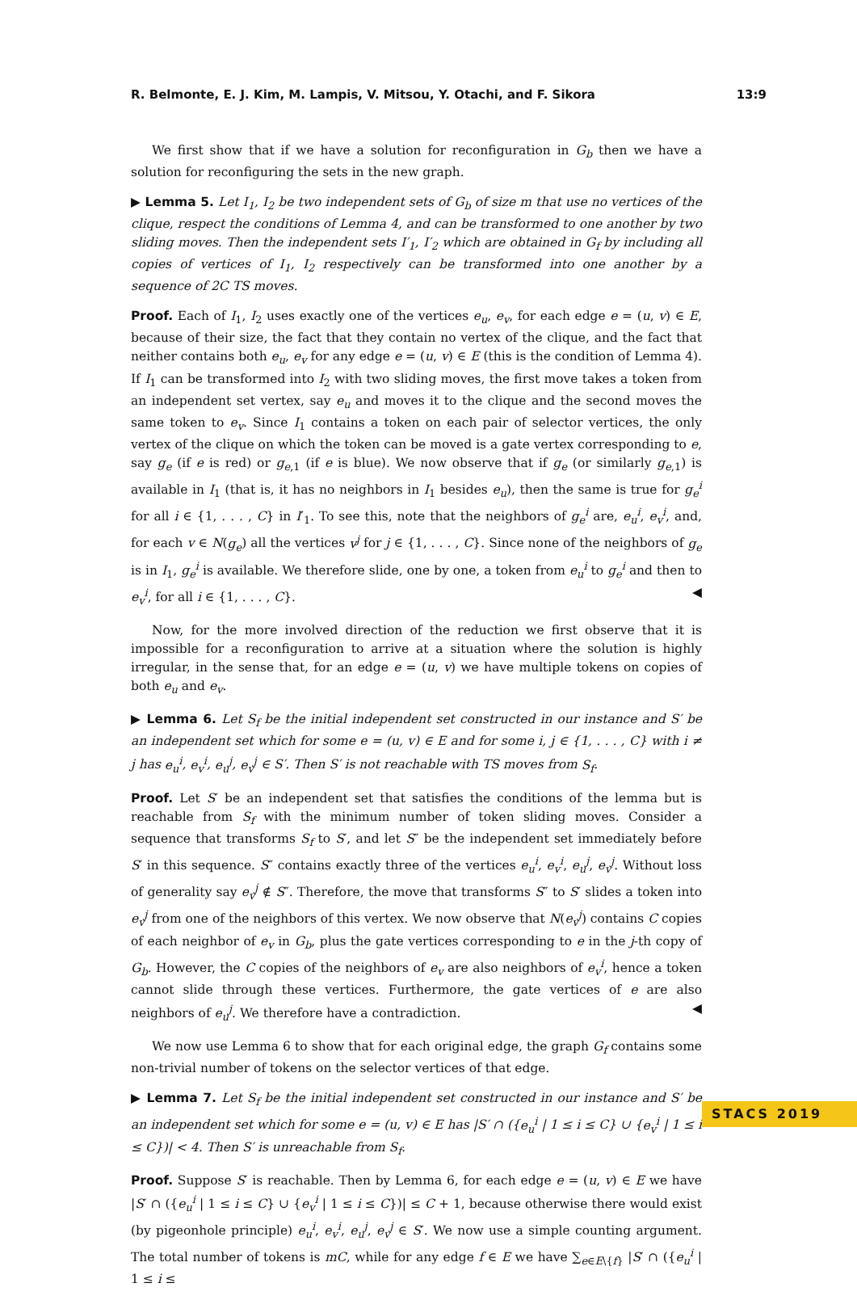R. Belmonte, E. J. Kim, M. Lampis, V. Mitsou, Y. Otachi, and F. Sikora 13:9
We first show that if we have a solution for reconfiguration in G<sub>b</sub> then we have a solution for reconfiguring the sets in the new graph.
▶ Lemma 5. Let I<sub>1</sub>, I<sub>2</sub> be two independent sets of G<sub>b</sub> of size m that use no vertices of the clique, respect the conditions of Lemma 4, and can be transformed to one another by two sliding moves. Then the independent sets I′<sub>1</sub>, I′<sub>2</sub> which are obtained in G<sub>f</sub> by including all copies of vertices of I<sub>1</sub>, I<sub>2</sub> respectively can be transformed into one another by a sequence of 2C TS moves.
Proof. Each of I<sub>1</sub>, I<sub>2</sub> uses exactly one of the vertices e<sub>u</sub>, e<sub>v</sub>, for each edge e = (u, v) ∈ E, because of their size, the fact that they contain no vertex of the clique, and the fact that neither contains both e<sub>u</sub>, e<sub>v</sub> for any edge e = (u, v) ∈ E (this is the condition of Lemma 4). If I<sub>1</sub> can be transformed into I<sub>2</sub> with two sliding moves, the first move takes a token from an independent set vertex, say e<sub>u</sub> and moves it to the clique and the second moves the same token to e<sub>v</sub>. Since I<sub>1</sub> contains a token on each pair of selector vertices, the only vertex of the clique on which the token can be moved is a gate vertex corresponding to e, say g<sub>e</sub> (if e is red) or g<sub>e,1</sub> (if e is blue). We now observe that if g<sub>e</sub> (or similarly g<sub>e,1</sub>) is available in I<sub>1</sub> (that is, it has no neighbors in I<sub>1</sub> besides e<sub>u</sub>), then the same is true for g<sub>e</sub><sup>i</sup> for all i ∈ {1, . . . , C} in I′<sub>1</sub>. To see this, note that the neighbors of g<sub>e</sub><sup>i</sup> are, e<sub>u</sub><sup>i</sup>, e<sub>v</sub><sup>i</sup>, and, for each v ∈ N(g<sub>e</sub>) all the vertices v<sup>j</sup> for j ∈ {1, . . . , C}. Since none of the neighbors of g<sub>e</sub> is in I<sub>1</sub>, g<sub>e</sub><sup>i</sup> is available. We therefore slide, one by one, a token from e<sub>u</sub><sup>i</sup> to g<sub>e</sub><sup>i</sup> and then to e<sub>v</sub><sup>i</sup>, for all i ∈ {1, . . . , C}. ◀
Now, for the more involved direction of the reduction we first observe that it is impossible for a reconfiguration to arrive at a situation where the solution is highly irregular, in the sense that, for an edge e = (u, v) we have multiple tokens on copies of both e<sub>u</sub> and e<sub>v</sub>.
▶ Lemma 6. Let S<sub>f</sub> be the initial independent set constructed in our instance and S′ be an independent set which for some e = (u, v) ∈ E and for some i, j ∈ {1, . . . , C} with i ≠ j has e<sub>u</sub><sup>i</sup>, e<sub>v</sub><sup>i</sup>, e<sub>u</sub><sup>j</sup>, e<sub>v</sub><sup>j</sup> ∈ S′. Then S′ is not reachable with TS moves from S<sub>f</sub>.
Proof. Let S′ be an independent set that satisfies the conditions of the lemma but is reachable from S<sub>f</sub> with the minimum number of token sliding moves. Consider a sequence that transforms S<sub>f</sub> to S′, and let S″ be the independent set immediately before S′ in this sequence. S″ contains exactly three of the vertices e<sub>u</sub><sup>i</sup>, e<sub>v</sub><sup>i</sup>, e<sub>u</sub><sup>j</sup>, e<sub>v</sub><sup>j</sup>. Without loss of generality say e<sub>v</sub><sup>j</sup> ∉ S″. Therefore, the move that transforms S″ to S′ slides a token into e<sub>v</sub><sup>j</sup> from one of the neighbors of this vertex. We now observe that N(e<sub>v</sub><sup>j</sup>) contains C copies of each neighbor of e<sub>v</sub> in G<sub>b</sub>, plus the gate vertices corresponding to e in the j-th copy of G<sub>b</sub>. However, the C copies of the neighbors of e<sub>v</sub> are also neighbors of e<sub>v</sub><sup>i</sup>, hence a token cannot slide through these vertices. Furthermore, the gate vertices of e are also neighbors of e<sub>u</sub><sup>j</sup>. We therefore have a contradiction. ◀
We now use Lemma 6 to show that for each original edge, the graph G<sub>f</sub> contains some non-trivial number of tokens on the selector vertices of that edge.
▶ Lemma 7. Let S<sub>f</sub> be the initial independent set constructed in our instance and S′ be an independent set which for some e = (u, v) ∈ E has |S′ ∩ ({e<sub>u</sub><sup>i</sup> | 1 ≤ i ≤ C} ∪ {e<sub>v</sub><sup>i</sup> | 1 ≤ i ≤ C})| < 4. Then S′ is unreachable from S<sub>f</sub>.
Proof. Suppose S′ is reachable. Then by Lemma 6, for each edge e = (u, v) ∈ E we have |S′ ∩ ({e<sub>u</sub><sup>i</sup> | 1 ≤ i ≤ C} ∪ {e<sub>v</sub><sup>i</sup> | 1 ≤ i ≤ C})| ≤ C + 1, because otherwise there would exist (by pigeonhole principle) e<sub>u</sub><sup>i</sup>, e<sub>v</sub><sup>i</sup>, e<sub>u</sub><sup>j</sup>, e<sub>v</sub><sup>j</sup> ∈ S′. We now use a simple counting argument. The total number of tokens is mC, while for any edge f ∈ E we have ∑<sub>e∈E\{f}</sub> |S′ ∩ ({e<sub>u</sub><sup>i</sup> | 1 ≤ i ≤
STACS 2019